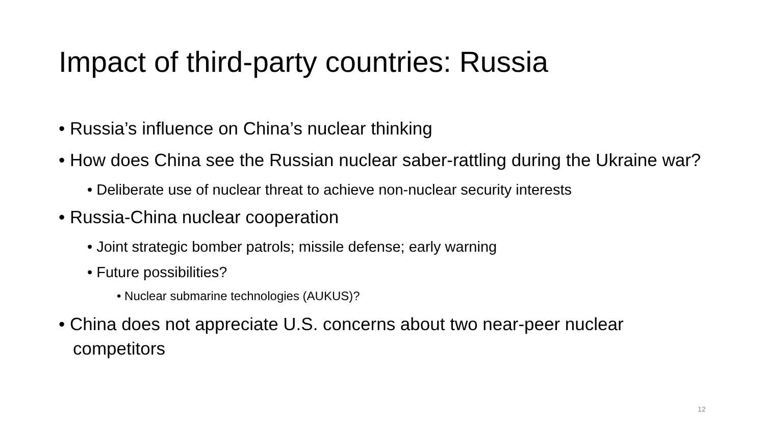Impact of third-party countries: Russia
• Russia’s influence on China’s nuclear thinking
• How does China see the Russian nuclear saber-rattling during the Ukraine war?
• Deliberate use of nuclear threat to achieve non-nuclear security interests
• Russia-China nuclear cooperation
• Joint strategic bomber patrols; missile defense; early warning
• Future possibilities?
• Nuclear submarine technologies (AUKUS)?
• China does not appreciate U.S. concerns about two near-peer nuclear competitors
12